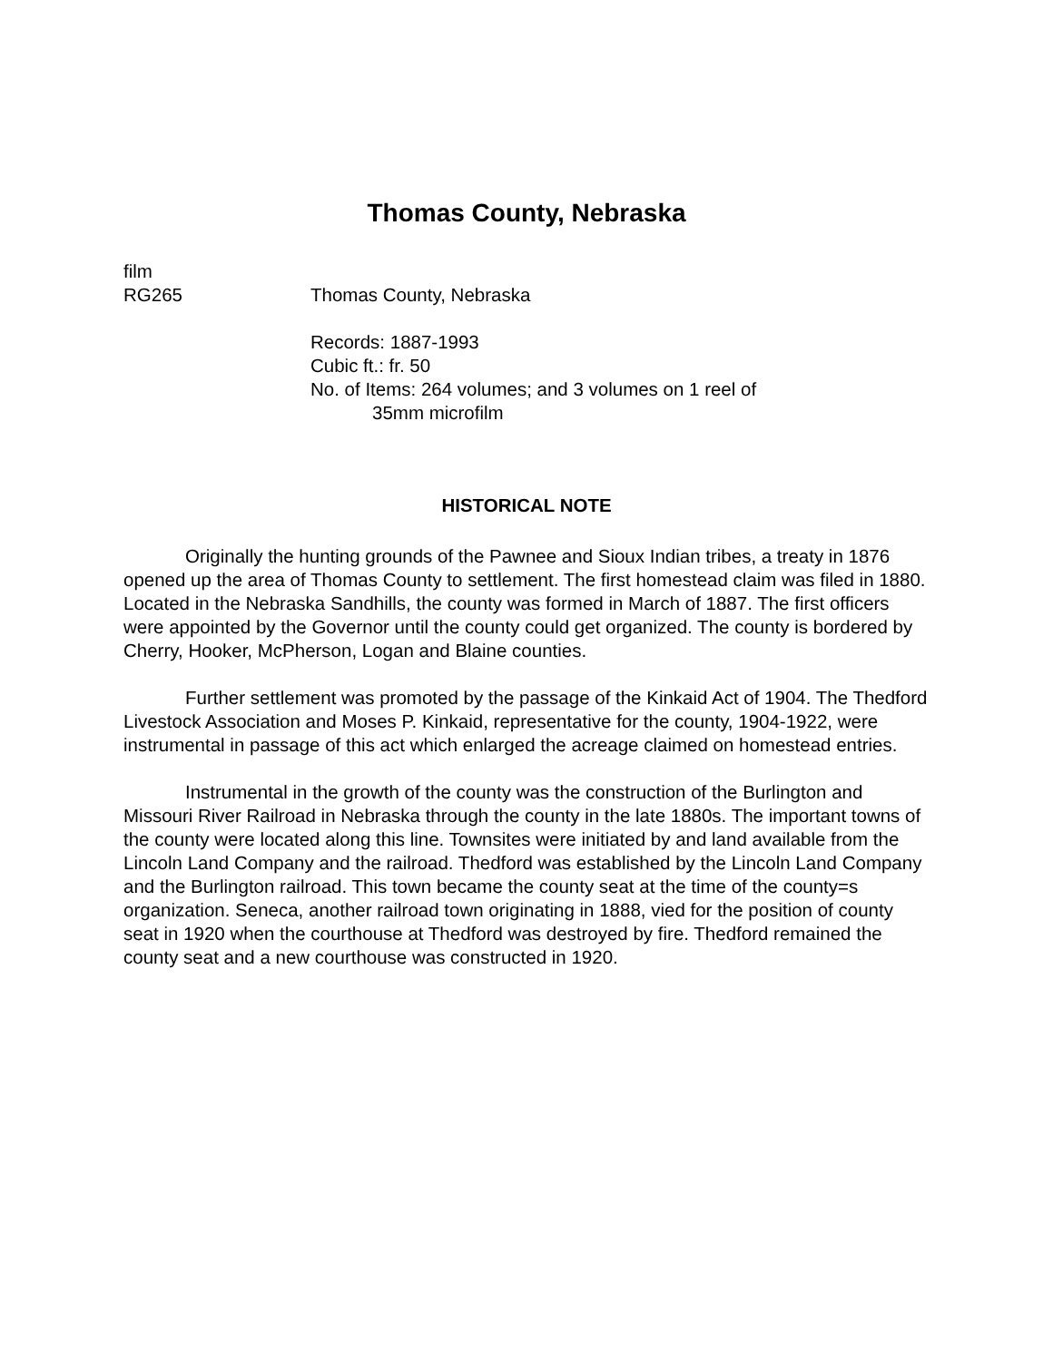Thomas County, Nebraska
film
RG265 Thomas County, Nebraska
Records: 1887-1993
Cubic ft.: fr. 50
No. of Items: 264 volumes; and 3 volumes on 1 reel of
35mm microfilm
HISTORICAL NOTE
Originally the hunting grounds of the Pawnee and Sioux Indian tribes, a treaty in 1876 opened up the area of Thomas County to settlement. The first homestead claim was filed in 1880. Located in the Nebraska Sandhills, the county was formed in March of 1887. The first officers were appointed by the Governor until the county could get organized. The county is bordered by Cherry, Hooker, McPherson, Logan and Blaine counties.
Further settlement was promoted by the passage of the Kinkaid Act of 1904. The Thedford Livestock Association and Moses P. Kinkaid, representative for the county, 1904-1922, were instrumental in passage of this act which enlarged the acreage claimed on homestead entries.
Instrumental in the growth of the county was the construction of the Burlington and Missouri River Railroad in Nebraska through the county in the late 1880s. The important towns of the county were located along this line. Townsites were initiated by and land available from the Lincoln Land Company and the railroad. Thedford was established by the Lincoln Land Company and the Burlington railroad. This town became the county seat at the time of the county=s organization. Seneca, another railroad town originating in 1888, vied for the position of county seat in 1920 when the courthouse at Thedford was destroyed by fire. Thedford remained the county seat and a new courthouse was constructed in 1920.